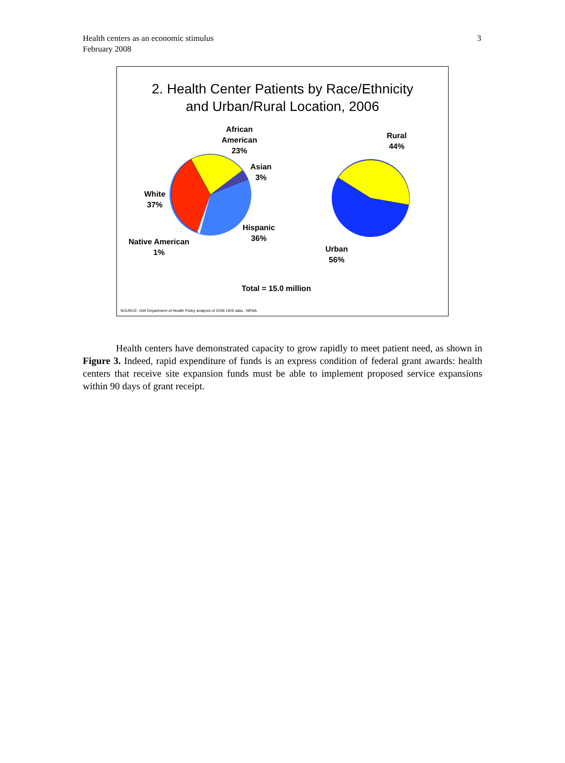Health centers as an economic stimulus
February 2008
3
2. Health Center Patients by Race/Ethnicity
and Urban/Rural Location, 2006
African
American
23%
Asian
3%
White
37%
Hispanic
36%
Native American
1%
Rural
44%
Urban
56%
Total = 15.0 million
SOURCE: GW Department of Health Policy analysis of 2006 UDS data , HRSA.
Health centers have demonstrated capacity to grow rapidly to meet patient need, as shown in Figure 3. Indeed, rapid expenditure of funds is an express condition of federal grant awards: health centers that receive site expansion funds must be able to implement proposed service expansions within 90 days of grant receipt.